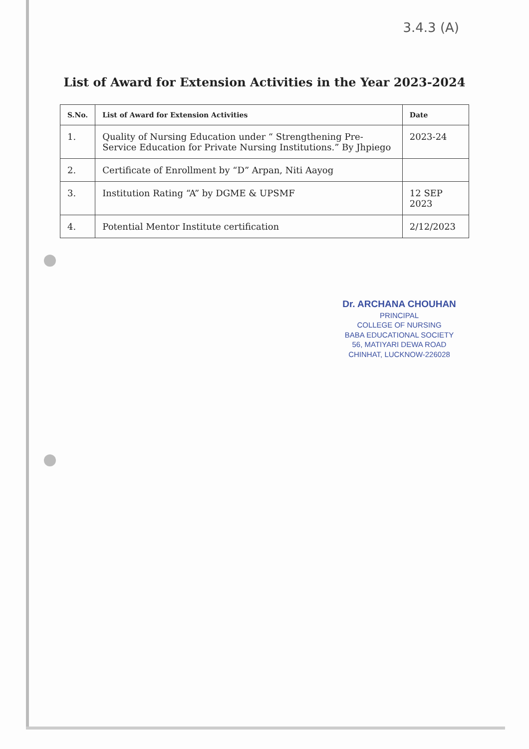3.4.3 (A)
List of Award for Extension Activities in the Year 2023-2024
| S.No. | List of Award for Extension Activities | Date |
| --- | --- | --- |
| 1. | Quality of Nursing Education under “ Strengthening Pre-Service Education for Private Nursing Institutions.” By Jhpiego | 2023-24 |
| 2. | Certificate of Enrollment by “D” Arpan, Niti Aayog | |
| 3. | Institution Rating “A” by DGME & UPSMF | 12 SEP 2023 |
| 4. | Potential Mentor Institute certification | 2/12/2023 |
Dr. ARCHANA CHOUHAN
PRINCIPAL
COLLEGE OF NURSING
BABA EDUCATIONAL SOCIETY
56, MATIYARI DEWA ROAD
CHINHAT, LUCKNOW-226028